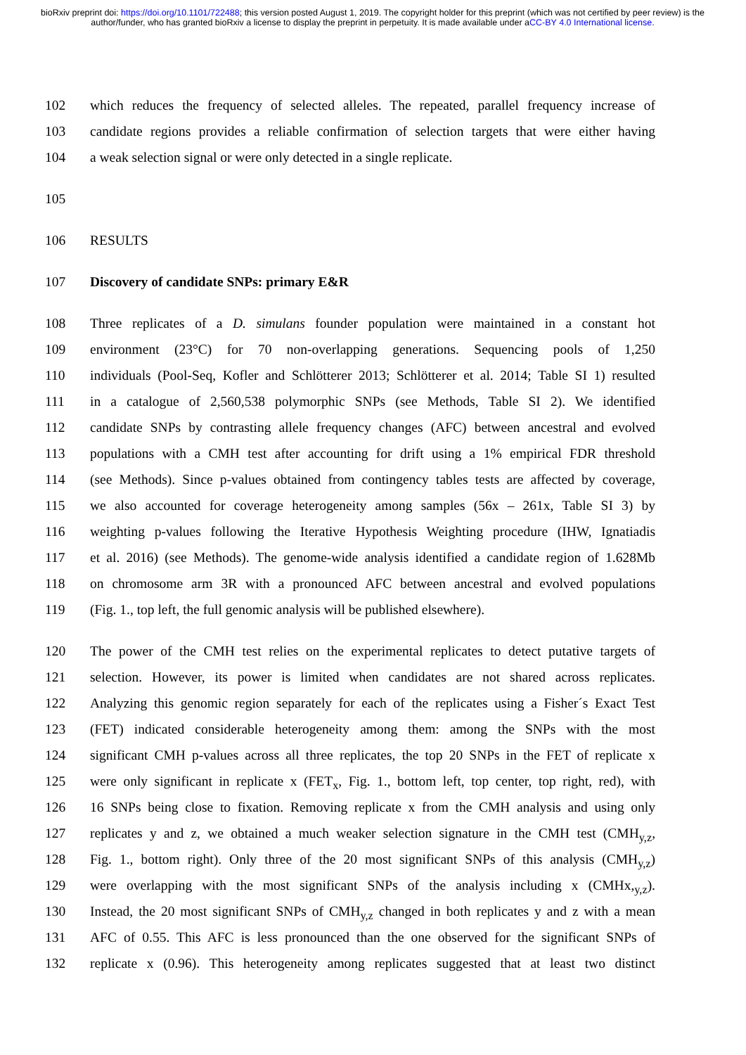bioRxiv preprint doi: https://doi.org/10.1101/722488; this version posted August 1, 2019. The copyright holder for this preprint (which was not certified by peer review) is the author/funder, who has granted bioRxiv a license to display the preprint in perpetuity. It is made available under aCC-BY 4.0 International license.
102 which reduces the frequency of selected alleles. The repeated, parallel frequency increase of
103 candidate regions provides a reliable confirmation of selection targets that were either having
104 a weak selection signal or were only detected in a single replicate.
105
106 RESULTS
107 Discovery of candidate SNPs: primary E&R
108 Three replicates of a D. simulans founder population were maintained in a constant hot
109 environment (23°C) for 70 non-overlapping generations. Sequencing pools of 1,250
110 individuals (Pool-Seq, Kofler and Schlötterer 2013; Schlötterer et al. 2014; Table SI 1) resulted
111 in a catalogue of 2,560,538 polymorphic SNPs (see Methods, Table SI 2). We identified
112 candidate SNPs by contrasting allele frequency changes (AFC) between ancestral and evolved
113 populations with a CMH test after accounting for drift using a 1% empirical FDR threshold
114 (see Methods). Since p-values obtained from contingency tables tests are affected by coverage,
115 we also accounted for coverage heterogeneity among samples (56x – 261x, Table SI 3) by
116 weighting p-values following the Iterative Hypothesis Weighting procedure (IHW, Ignatiadis
117 et al. 2016) (see Methods). The genome-wide analysis identified a candidate region of 1.628Mb
118 on chromosome arm 3R with a pronounced AFC between ancestral and evolved populations
119 (Fig. 1., top left, the full genomic analysis will be published elsewhere).
120 The power of the CMH test relies on the experimental replicates to detect putative targets of
121 selection. However, its power is limited when candidates are not shared across replicates.
122 Analyzing this genomic region separately for each of the replicates using a Fisher´s Exact Test
123 (FET) indicated considerable heterogeneity among them: among the SNPs with the most
124 significant CMH p-values across all three replicates, the top 20 SNPs in the FET of replicate x
125 were only significant in replicate x (FET<sub>x</sub>, Fig. 1., bottom left, top center, top right, red), with
126 16 SNPs being close to fixation. Removing replicate x from the CMH analysis and using only
127 replicates y and z, we obtained a much weaker selection signature in the CMH test (CMH<sub>y,z</sub>,
128 Fig. 1., bottom right). Only three of the 20 most significant SNPs of this analysis (CMH<sub>y,z</sub>)
129 were overlapping with the most significant SNPs of the analysis including x (CMHx,<sub>y,z</sub>).
130 Instead, the 20 most significant SNPs of CMH<sub>y,z</sub> changed in both replicates y and z with a mean
131 AFC of 0.55. This AFC is less pronounced than the one observed for the significant SNPs of
132 replicate x (0.96). This heterogeneity among replicates suggested that at least two distinct